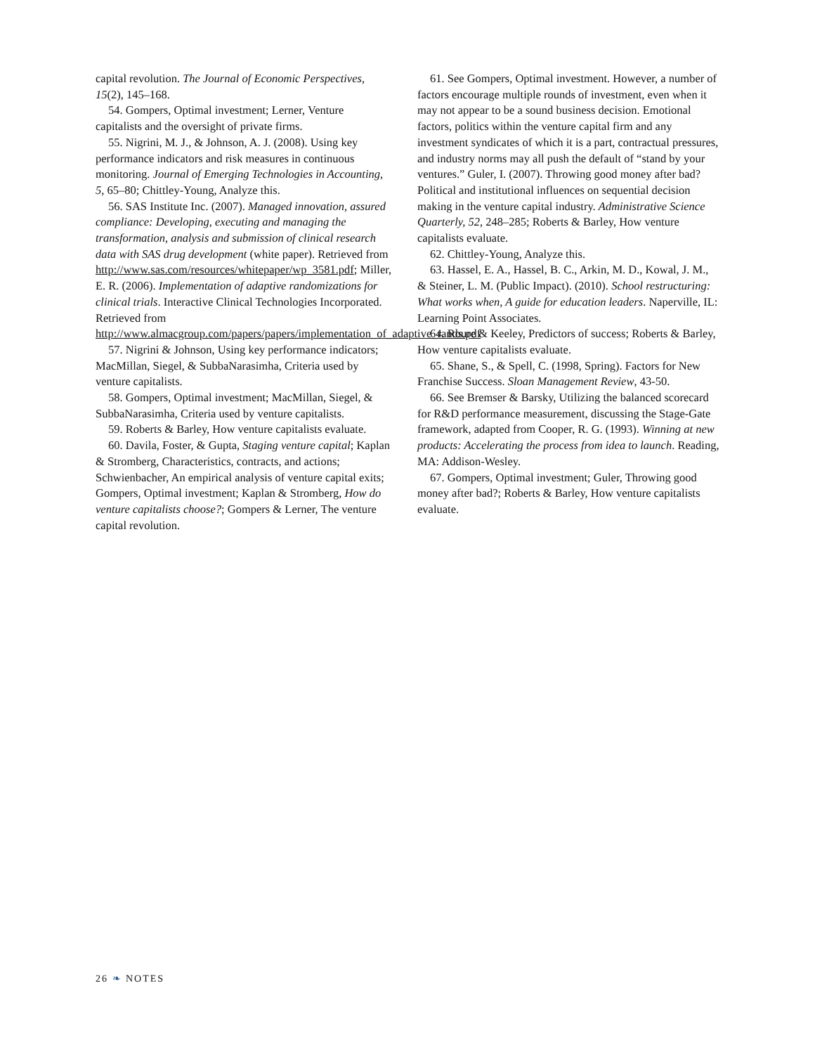capital revolution. The Journal of Economic Perspectives, 15(2), 145–168.
54. Gompers, Optimal investment; Lerner, Venture capitalists and the oversight of private firms.
55. Nigrini, M. J., & Johnson, A. J. (2008). Using key performance indicators and risk measures in continuous monitoring. Journal of Emerging Technologies in Accounting, 5, 65–80; Chittley-Young, Analyze this.
56. SAS Institute Inc. (2007). Managed innovation, assured compliance: Developing, executing and managing the transformation, analysis and submission of clinical research data with SAS drug development (white paper). Retrieved from http://www.sas.com/resources/whitepaper/wp_3581.pdf; Miller, E. R. (2006). Implementation of adaptive randomizations for clinical trials. Interactive Clinical Technologies Incorporated. Retrieved from http://www.almacgroup.com/papers/papers/implementation_of_adaptive_rands.pdf
57. Nigrini & Johnson, Using key performance indicators; MacMillan, Siegel, & SubbaNarasimha, Criteria used by venture capitalists.
58. Gompers, Optimal investment; MacMillan, Siegel, & SubbaNarasimha, Criteria used by venture capitalists.
59. Roberts & Barley, How venture capitalists evaluate.
60. Davila, Foster, & Gupta, Staging venture capital; Kaplan & Stromberg, Characteristics, contracts, and actions; Schwienbacher, An empirical analysis of venture capital exits; Gompers, Optimal investment; Kaplan & Stromberg, How do venture capitalists choose?; Gompers & Lerner, The venture capital revolution.
61. See Gompers, Optimal investment. However, a number of factors encourage multiple rounds of investment, even when it may not appear to be a sound business decision. Emotional factors, politics within the venture capital firm and any investment syndicates of which it is a part, contractual pressures, and industry norms may all push the default of “stand by your ventures.” Guler, I. (2007). Throwing good money after bad? Political and institutional influences on sequential decision making in the venture capital industry. Administrative Science Quarterly, 52, 248–285; Roberts & Barley, How venture capitalists evaluate.
62. Chittley-Young, Analyze this.
63. Hassel, E. A., Hassel, B. C., Arkin, M. D., Kowal, J. M., & Steiner, L. M. (Public Impact). (2010). School restructuring: What works when, A guide for education leaders. Naperville, IL: Learning Point Associates.
64. Roure & Keeley, Predictors of success; Roberts & Barley, How venture capitalists evaluate.
65. Shane, S., & Spell, C. (1998, Spring). Factors for New Franchise Success. Sloan Management Review, 43-50.
66. See Bremser & Barsky, Utilizing the balanced scorecard for R&D performance measurement, discussing the Stage-Gate framework, adapted from Cooper, R. G. (1993). Winning at new products: Accelerating the process from idea to launch. Reading, MA: Addison-Wesley.
67. Gompers, Optimal investment; Guler, Throwing good money after bad?; Roberts & Barley, How venture capitalists evaluate.
26 ❧ NOTES